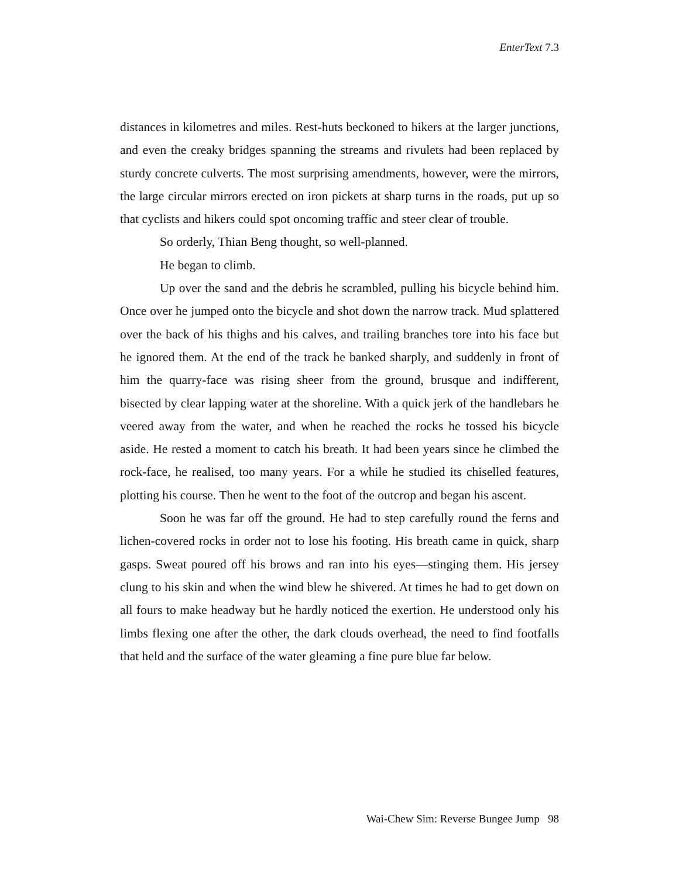EnterText 7.3
distances in kilometres and miles. Rest-huts beckoned to hikers at the larger junctions, and even the creaky bridges spanning the streams and rivulets had been replaced by sturdy concrete culverts. The most surprising amendments, however, were the mirrors, the large circular mirrors erected on iron pickets at sharp turns in the roads, put up so that cyclists and hikers could spot oncoming traffic and steer clear of trouble.
So orderly, Thian Beng thought, so well-planned.
He began to climb.
Up over the sand and the debris he scrambled, pulling his bicycle behind him. Once over he jumped onto the bicycle and shot down the narrow track. Mud splattered over the back of his thighs and his calves, and trailing branches tore into his face but he ignored them. At the end of the track he banked sharply, and suddenly in front of him the quarry-face was rising sheer from the ground, brusque and indifferent, bisected by clear lapping water at the shoreline. With a quick jerk of the handlebars he veered away from the water, and when he reached the rocks he tossed his bicycle aside. He rested a moment to catch his breath. It had been years since he climbed the rock-face, he realised, too many years. For a while he studied its chiselled features, plotting his course. Then he went to the foot of the outcrop and began his ascent.
Soon he was far off the ground. He had to step carefully round the ferns and lichen-covered rocks in order not to lose his footing. His breath came in quick, sharp gasps. Sweat poured off his brows and ran into his eyes—stinging them. His jersey clung to his skin and when the wind blew he shivered. At times he had to get down on all fours to make headway but he hardly noticed the exertion. He understood only his limbs flexing one after the other, the dark clouds overhead, the need to find footfalls that held and the surface of the water gleaming a fine pure blue far below.
Wai-Chew Sim: Reverse Bungee Jump 98